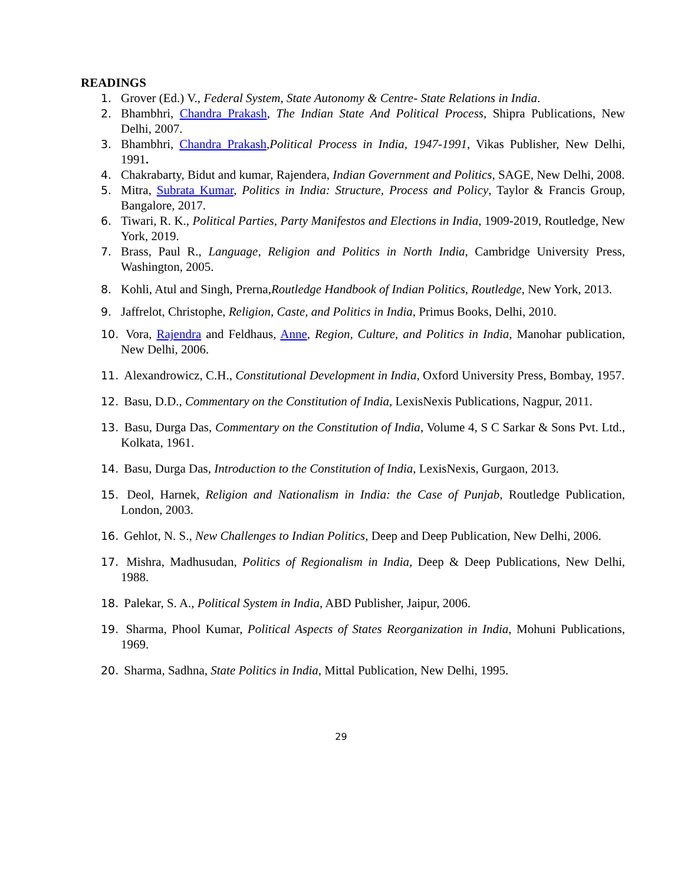READINGS
1. Grover (Ed.) V., Federal System, State Autonomy & Centre- State Relations in India.
2. Bhambhri, Chandra Prakash, The Indian State And Political Process, Shipra Publications, New Delhi, 2007.
3. Bhambhri, Chandra Prakash,Political Process in India, 1947-1991, Vikas Publisher, New Delhi, 1991.
4. Chakrabarty, Bidut and kumar, Rajendera, Indian Government and Politics, SAGE, New Delhi, 2008.
5. Mitra, Subrata Kumar, Politics in India: Structure, Process and Policy, Taylor & Francis Group, Bangalore, 2017.
6. Tiwari, R. K., Political Parties, Party Manifestos and Elections in India, 1909-2019, Routledge, New York, 2019.
7. Brass, Paul R., Language, Religion and Politics in North India, Cambridge University Press, Washington, 2005.
8. Kohli, Atul and Singh, Prerna,Routledge Handbook of Indian Politics, Routledge, New York, 2013.
9. Jaffrelot, Christophe, Religion, Caste, and Politics in India, Primus Books, Delhi, 2010.
10. Vora, Rajendra and Feldhaus, Anne, Region, Culture, and Politics in India, Manohar publication, New Delhi, 2006.
11. Alexandrowicz, C.H., Constitutional Development in India, Oxford University Press, Bombay, 1957.
12. Basu, D.D., Commentary on the Constitution of India, LexisNexis Publications, Nagpur, 2011.
13. Basu, Durga Das, Commentary on the Constitution of India, Volume 4, S C Sarkar & Sons Pvt. Ltd., Kolkata, 1961.
14. Basu, Durga Das, Introduction to the Constitution of India, LexisNexis, Gurgaon, 2013.
15. Deol, Harnek, Religion and Nationalism in India: the Case of Punjab, Routledge Publication, London, 2003.
16. Gehlot, N. S., New Challenges to Indian Politics, Deep and Deep Publication, New Delhi, 2006.
17. Mishra, Madhusudan, Politics of Regionalism in India, Deep & Deep Publications, New Delhi, 1988.
18. Palekar, S. A., Political System in India, ABD Publisher, Jaipur, 2006.
19. Sharma, Phool Kumar, Political Aspects of States Reorganization in India, Mohuni Publications, 1969.
20. Sharma, Sadhna, State Politics in India, Mittal Publication, New Delhi, 1995.
29